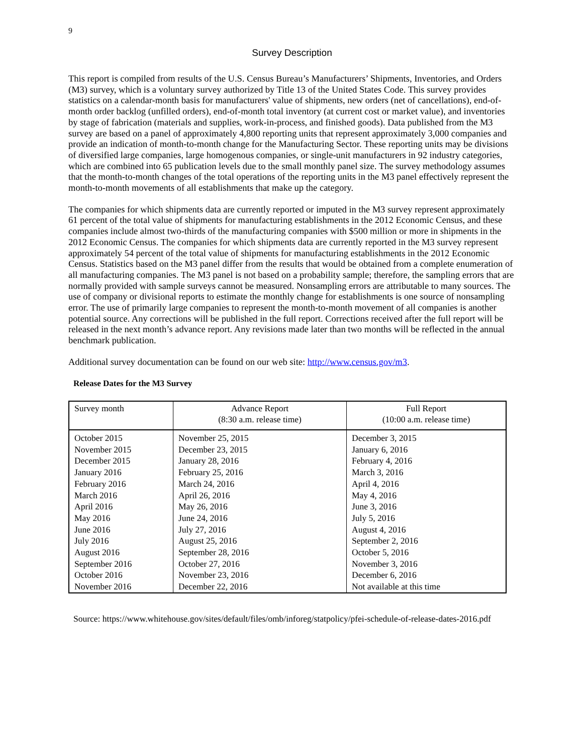9
Survey Description
This report is compiled from results of the U.S. Census Bureau’s Manufacturers’ Shipments, Inventories, and Orders (M3) survey, which is a voluntary survey authorized by Title 13 of the United States Code. This survey provides statistics on a calendar-month basis for manufacturers' value of shipments, new orders (net of cancellations), end-of-month order backlog (unfilled orders), end-of-month total inventory (at current cost or market value), and inventories by stage of fabrication (materials and supplies, work-in-process, and finished goods). Data published from the M3 survey are based on a panel of approximately 4,800 reporting units that represent approximately 3,000 companies and provide an indication of month-to-month change for the Manufacturing Sector. These reporting units may be divisions of diversified large companies, large homogenous companies, or single-unit manufacturers in 92 industry categories, which are combined into 65 publication levels due to the small monthly panel size. The survey methodology assumes that the month-to-month changes of the total operations of the reporting units in the M3 panel effectively represent the month-to-month movements of all establishments that make up the category.
The companies for which shipments data are currently reported or imputed in the M3 survey represent approximately 61 percent of the total value of shipments for manufacturing establishments in the 2012 Economic Census, and these companies include almost two-thirds of the manufacturing companies with $500 million or more in shipments in the 2012 Economic Census. The companies for which shipments data are currently reported in the M3 survey represent approximately 54 percent of the total value of shipments for manufacturing establishments in the 2012 Economic Census. Statistics based on the M3 panel differ from the results that would be obtained from a complete enumeration of all manufacturing companies. The M3 panel is not based on a probability sample; therefore, the sampling errors that are normally provided with sample surveys cannot be measured. Nonsampling errors are attributable to many sources. The use of company or divisional reports to estimate the monthly change for establishments is one source of nonsampling error. The use of primarily large companies to represent the month-to-month movement of all companies is another potential source. Any corrections will be published in the full report. Corrections received after the full report will be released in the next month’s advance report. Any revisions made later than two months will be reflected in the annual benchmark publication.
Additional survey documentation can be found on our web site: http://www.census.gov/m3.
Release Dates for the M3 Survey
| Survey month | Advance Report (8:30 a.m. release time) | Full Report (10:00 a.m. release time) |
| --- | --- | --- |
| October 2015 | November 25, 2015 | December 3, 2015 |
| November 2015 | December 23, 2015 | January 6, 2016 |
| December 2015 | January 28, 2016 | February 4, 2016 |
| January 2016 | February 25, 2016 | March 3, 2016 |
| February 2016 | March 24, 2016 | April 4, 2016 |
| March 2016 | April 26, 2016 | May 4, 2016 |
| April 2016 | May 26, 2016 | June 3, 2016 |
| May 2016 | June 24, 2016 | July 5, 2016 |
| June 2016 | July 27, 2016 | August 4, 2016 |
| July 2016 | August 25, 2016 | September 2, 2016 |
| August 2016 | September 28, 2016 | October 5, 2016 |
| September 2016 | October 27, 2016 | November 3, 2016 |
| October 2016 | November 23, 2016 | December 6, 2016 |
| November 2016 | December 22, 2016 | Not available at this time |
Source: https://www.whitehouse.gov/sites/default/files/omb/inforeg/statpolicy/pfei-schedule-of-release-dates-2016.pdf